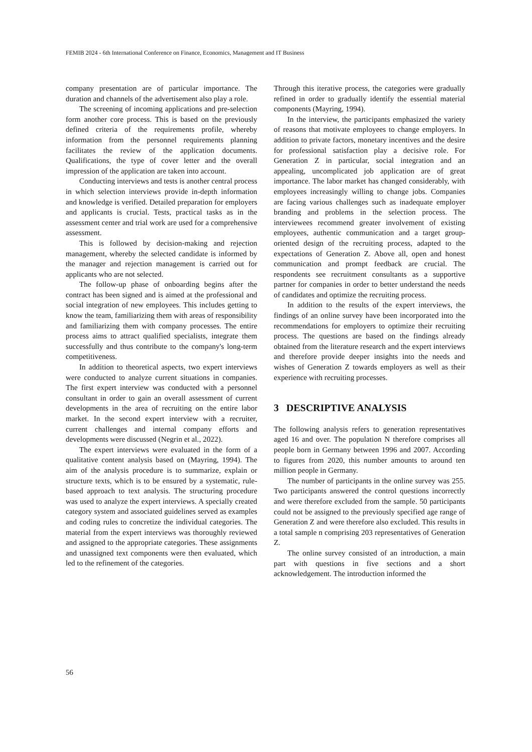FEMIB 2024 - 6th International Conference on Finance, Economics, Management and IT Business
company presentation are of particular importance. The duration and channels of the advertisement also play a role.
The screening of incoming applications and pre-selection form another core process. This is based on the previously defined criteria of the requirements profile, whereby information from the personnel requirements planning facilitates the review of the application documents. Qualifications, the type of cover letter and the overall impression of the application are taken into account.
Conducting interviews and tests is another central process in which selection interviews provide in-depth information and knowledge is verified. Detailed preparation for employers and applicants is crucial. Tests, practical tasks as in the assessment center and trial work are used for a comprehensive assessment.
This is followed by decision-making and rejection management, whereby the selected candidate is informed by the manager and rejection management is carried out for applicants who are not selected.
The follow-up phase of onboarding begins after the contract has been signed and is aimed at the professional and social integration of new employees. This includes getting to know the team, familiarizing them with areas of responsibility and familiarizing them with company processes. The entire process aims to attract qualified specialists, integrate them successfully and thus contribute to the company's long-term competitiveness.
In addition to theoretical aspects, two expert interviews were conducted to analyze current situations in companies. The first expert interview was conducted with a personnel consultant in order to gain an overall assessment of current developments in the area of recruiting on the entire labor market. In the second expert interview with a recruiter, current challenges and internal company efforts and developments were discussed (Negrin et al., 2022).
The expert interviews were evaluated in the form of a qualitative content analysis based on (Mayring, 1994). The aim of the analysis procedure is to summarize, explain or structure texts, which is to be ensured by a systematic, rule-based approach to text analysis. The structuring procedure was used to analyze the expert interviews. A specially created category system and associated guidelines served as examples and coding rules to concretize the individual categories. The material from the expert interviews was thoroughly reviewed and assigned to the appropriate categories. These assignments and unassigned text components were then evaluated, which led to the refinement of the categories.
Through this iterative process, the categories were gradually refined in order to gradually identify the essential material components (Mayring, 1994).
In the interview, the participants emphasized the variety of reasons that motivate employees to change employers. In addition to private factors, monetary incentives and the desire for professional satisfaction play a decisive role. For Generation Z in particular, social integration and an appealing, uncomplicated job application are of great importance. The labor market has changed considerably, with employees increasingly willing to change jobs. Companies are facing various challenges such as inadequate employer branding and problems in the selection process. The interviewees recommend greater involvement of existing employees, authentic communication and a target group-oriented design of the recruiting process, adapted to the expectations of Generation Z. Above all, open and honest communication and prompt feedback are crucial. The respondents see recruitment consultants as a supportive partner for companies in order to better understand the needs of candidates and optimize the recruiting process.
In addition to the results of the expert interviews, the findings of an online survey have been incorporated into the recommendations for employers to optimize their recruiting process. The questions are based on the findings already obtained from the literature research and the expert interviews and therefore provide deeper insights into the needs and wishes of Generation Z towards employers as well as their experience with recruiting processes.
3 DESCRIPTIVE ANALYSIS
The following analysis refers to generation representatives aged 16 and over. The population N therefore comprises all people born in Germany between 1996 and 2007. According to figures from 2020, this number amounts to around ten million people in Germany.
The number of participants in the online survey was 255. Two participants answered the control questions incorrectly and were therefore excluded from the sample. 50 participants could not be assigned to the previously specified age range of Generation Z and were therefore also excluded. This results in a total sample n comprising 203 representatives of Generation Z.
The online survey consisted of an introduction, a main part with questions in five sections and a short acknowledgement. The introduction informed the
56